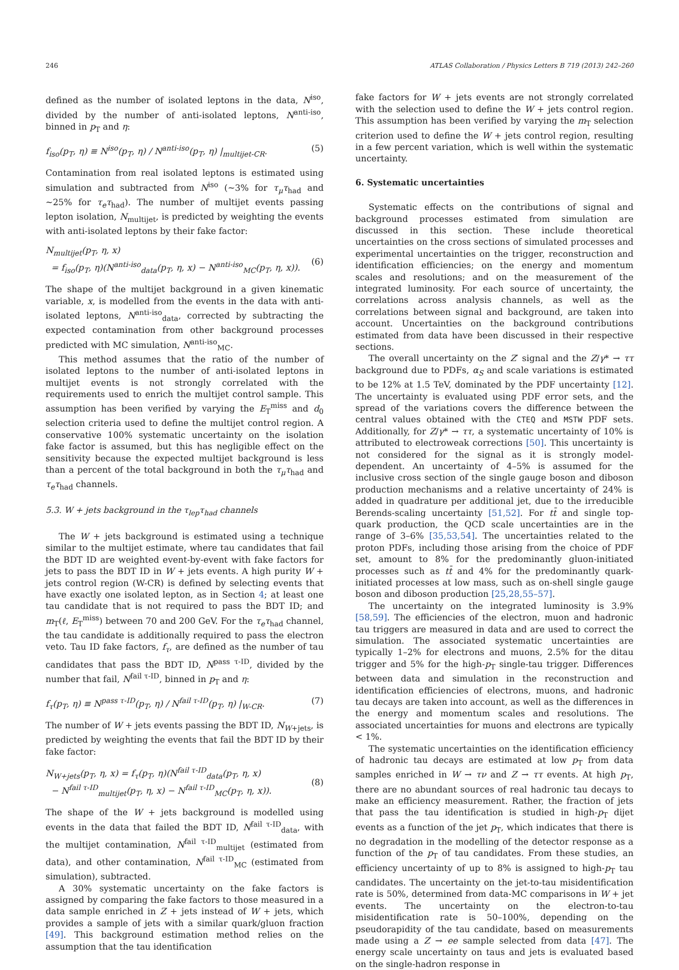246 ATLAS Collaboration / Physics Letters B 719 (2013) 242–260
defined as the number of isolated leptons in the data, N<sup>iso</sup>, divided by the number of anti-isolated leptons, N<sup>anti-iso</sup>, binned in p<sub>T</sub> and η:
f<sub>iso</sub>(p<sub>T</sub>, η) ≡ N<sup>iso</sup>(p<sub>T</sub>, η) / N<sup>anti-iso</sup>(p<sub>T</sub>, η) |<sub>multijet-CR</sub>. (5)
Contamination from real isolated leptons is estimated using simulation and subtracted from N<sup>iso</sup> (∼3% for τ<sub>μ</sub>τ<sub>had</sub> and ∼25% for τ<sub>e</sub>τ<sub>had</sub>). The number of multijet events passing lepton isolation, N<sub>multijet</sub>, is predicted by weighting the events with anti-isolated leptons by their fake factor:
N<sub>multijet</sub>(p<sub>T</sub>, η, x)
= f<sub>iso</sub>(p<sub>T</sub>, η)(N<sup>anti-iso</sup><sub>data</sub>(p<sub>T</sub>, η, x) − N<sup>anti-iso</sup><sub>MC</sub>(p<sub>T</sub>, η, x)).
(6)
The shape of the multijet background in a given kinematic variable, x, is modelled from the events in the data with anti-isolated leptons, N<sup>anti-iso</sup><sub>data</sub>, corrected by subtracting the expected contamination from other background processes predicted with MC simulation, N<sup>anti-iso</sup><sub>MC</sub>.
This method assumes that the ratio of the number of isolated leptons to the number of anti-isolated leptons in multijet events is not strongly correlated with the requirements used to enrich the multijet control sample. This assumption has been verified by varying the E<sub>T</sub><sup>miss</sup> and d<sub>0</sub> selection criteria used to define the multijet control region. A conservative 100% systematic uncertainty on the isolation fake factor is assumed, but this has negligible effect on the sensitivity because the expected multijet background is less than a percent of the total background in both the τ<sub>μ</sub>τ<sub>had</sub> and τ<sub>e</sub>τ<sub>had</sub> channels.
5.3. W + jets background in the τ<sub>lep</sub>τ<sub>had</sub> channels
The W + jets background is estimated using a technique similar to the multijet estimate, where tau candidates that fail the BDT ID are weighted event-by-event with fake factors for jets to pass the BDT ID in W + jets events. A high purity W + jets control region (W-CR) is defined by selecting events that have exactly one isolated lepton, as in Section 4; at least one tau candidate that is not required to pass the BDT ID; and m<sub>T</sub>(ℓ, E<sub>T</sub><sup>miss</sup>) between 70 and 200 GeV. For the τ<sub>e</sub>τ<sub>had</sub> channel, the tau candidate is additionally required to pass the electron veto. Tau ID fake factors, f<sub>τ</sub>, are defined as the number of tau candidates that pass the BDT ID, N<sup>pass τ-ID</sup>, divided by the number that fail, N<sup>fail τ-ID</sup>, binned in p<sub>T</sub> and η:
f<sub>τ</sub>(p<sub>T</sub>, η) ≡ N<sup>pass τ-ID</sup>(p<sub>T</sub>, η) / N<sup>fail τ-ID</sup>(p<sub>T</sub>, η) |<sub>W-CR</sub>. (7)
The number of W + jets events passing the BDT ID, N<sub>W+jets</sub>, is predicted by weighting the events that fail the BDT ID by their fake factor:
N<sub>W+jets</sub>(p<sub>T</sub>, η, x) = f<sub>τ</sub>(p<sub>T</sub>, η)(N<sup>fail τ-ID</sup><sub>data</sub>(p<sub>T</sub>, η, x)
− N<sup>fail τ-ID</sup><sub>multijet</sub>(p<sub>T</sub>, η, x) − N<sup>fail τ-ID</sup><sub>MC</sub>(p<sub>T</sub>, η, x)).
(8)
The shape of the W + jets background is modelled using events in the data that failed the BDT ID, N<sup>fail τ-ID</sup><sub>data</sub>, with the multijet contamination, N<sup>fail τ-ID</sup><sub>multijet</sub> (estimated from data), and other contamination, N<sup>fail τ-ID</sup><sub>MC</sub> (estimated from simulation), subtracted.
A 30% systematic uncertainty on the fake factors is assigned by comparing the fake factors to those measured in a data sample enriched in Z + jets instead of W + jets, which provides a sample of jets with a similar quark/gluon fraction [49]. This background estimation method relies on the assumption that the tau identification
fake factors for W + jets events are not strongly correlated with the selection used to define the W + jets control region. This assumption has been verified by varying the m<sub>T</sub> selection criterion used to define the W + jets control region, resulting in a few percent variation, which is well within the systematic uncertainty.
6. Systematic uncertainties
Systematic effects on the contributions of signal and background processes estimated from simulation are discussed in this section. These include theoretical uncertainties on the cross sections of simulated processes and experimental uncertainties on the trigger, reconstruction and identification efficiencies; on the energy and momentum scales and resolutions; and on the measurement of the integrated luminosity. For each source of uncertainty, the correlations across analysis channels, as well as the correlations between signal and background, are taken into account. Uncertainties on the background contributions estimated from data have been discussed in their respective sections.
The overall uncertainty on the Z′ signal and the Z/γ* → ττ background due to PDFs, α<sub>S</sub> and scale variations is estimated to be 12% at 1.5 TeV, dominated by the PDF uncertainty [12]. The uncertainty is evaluated using PDF error sets, and the spread of the variations covers the difference between the central values obtained with the CTEQ and MSTW PDF sets. Additionally, for Z/γ* → ττ, a systematic uncertainty of 10% is attributed to electroweak corrections [50]. This uncertainty is not considered for the signal as it is strongly model-dependent. An uncertainty of 4–5% is assumed for the inclusive cross section of the single gauge boson and diboson production mechanisms and a relative uncertainty of 24% is added in quadrature per additional jet, due to the irreducible Berends-scaling uncertainty [51,52]. For tt̄ and single top-quark production, the QCD scale uncertainties are in the range of 3–6% [35,53,54]. The uncertainties related to the proton PDFs, including those arising from the choice of PDF set, amount to 8% for the predominantly gluon-initiated processes such as tt̄ and 4% for the predominantly quark-initiated processes at low mass, such as on-shell single gauge boson and diboson production [25,28,55–57].
The uncertainty on the integrated luminosity is 3.9% [58,59]. The efficiencies of the electron, muon and hadronic tau triggers are measured in data and are used to correct the simulation. The associated systematic uncertainties are typically 1–2% for electrons and muons, 2.5% for the ditau trigger and 5% for the high-p<sub>T</sub> single-tau trigger. Differences between data and simulation in the reconstruction and identification efficiencies of electrons, muons, and hadronic tau decays are taken into account, as well as the differences in the energy and momentum scales and resolutions. The associated uncertainties for muons and electrons are typically < 1%.
The systematic uncertainties on the identification efficiency of hadronic tau decays are estimated at low p<sub>T</sub> from data samples enriched in W → τν and Z → ττ events. At high p<sub>T</sub>, there are no abundant sources of real hadronic tau decays to make an efficiency measurement. Rather, the fraction of jets that pass the tau identification is studied in high-p<sub>T</sub> dijet events as a function of the jet p<sub>T</sub>, which indicates that there is no degradation in the modelling of the detector response as a function of the p<sub>T</sub> of tau candidates. From these studies, an efficiency uncertainty of up to 8% is assigned to high-p<sub>T</sub> tau candidates. The uncertainty on the jet-to-tau misidentification rate is 50%, determined from data-MC comparisons in W + jet events. The uncertainty on the electron-to-tau misidentification rate is 50–100%, depending on the pseudorapidity of the tau candidate, based on measurements made using a Z → ee sample selected from data [47]. The energy scale uncertainty on taus and jets is evaluated based on the single-hadron response in